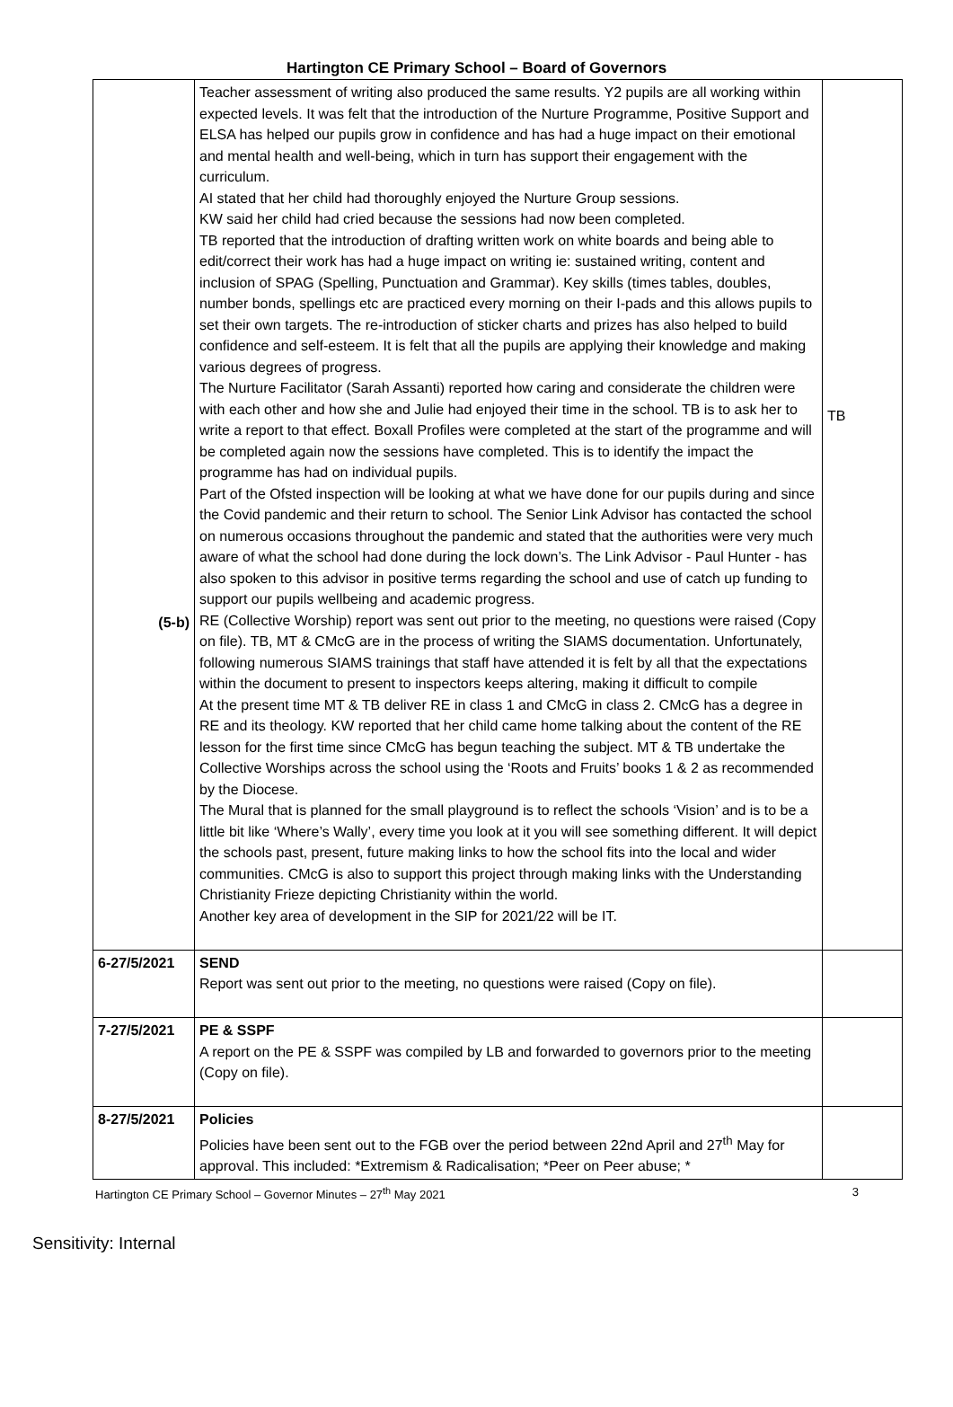Hartington CE Primary School – Board of Governors
| (5-b) | Teacher assessment of writing also produced the same results. Y2 pupils are all working within expected levels. It was felt that the introduction of the Nurture Programme, Positive Support and ELSA has helped our pupils grow in confidence and has had a huge impact on their emotional and mental health and well-being, which in turn has support their engagement with the curriculum. AI stated that her child had thoroughly enjoyed the Nurture Group sessions. KW said her child had cried because the sessions had now been completed. TB reported that the introduction of drafting written work on white boards and being able to edit/correct their work has had a huge impact on writing ie: sustained writing, content and inclusion of SPAG (Spelling, Punctuation and Grammar). Key skills (times tables, doubles, number bonds, spellings etc are practiced every morning on their I-pads and this allows pupils to set their own targets. The re-introduction of sticker charts and prizes has also helped to build confidence and self-esteem. It is felt that all the pupils are applying their knowledge and making various degrees of progress. The Nurture Facilitator (Sarah Assanti) reported how caring and considerate the children were with each other and how she and Julie had enjoyed their time in the school. TB is to ask her to write a report to that effect. Boxall Profiles were completed at the start of the programme and will be completed again now the sessions have completed. This is to identify the impact the programme has had on individual pupils. Part of the Ofsted inspection will be looking at what we have done for our pupils during and since the Covid pandemic and their return to school. The Senior Link Advisor has contacted the school on numerous occasions throughout the pandemic and stated that the authorities were very much aware of what the school had done during the lock down’s. The Link Advisor - Paul Hunter - has also spoken to this advisor in positive terms regarding the school and use of catch up funding to support our pupils wellbeing and academic progress. RE (Collective Worship) report was sent out prior to the meeting, no questions were raised (Copy on file). TB, MT & CMcG are in the process of writing the SIAMS documentation. Unfortunately, following numerous SIAMS trainings that staff have attended it is felt by all that the expectations within the document to present to inspectors keeps altering, making it difficult to compile At the present time MT & TB deliver RE in class 1 and CMcG in class 2. CMcG has a degree in RE and its theology. KW reported that her child came home talking about the content of the RE lesson for the first time since CMcG has begun teaching the subject. MT & TB undertake the Collective Worships across the school using the ‘Roots and Fruits’ books 1 & 2 as recommended by the Diocese. The Mural that is planned for the small playground is to reflect the schools ‘Vision’ and is to be a little bit like ‘Where’s Wally’, every time you look at it you will see something different. It will depict the schools past, present, future making links to how the school fits into the local and wider communities. CMcG is also to support this project through making links with the Understanding Christianity Frieze depicting Christianity within the world. Another key area of development in the SIP for 2021/22 will be IT. | TB |
| 6-27/5/2021 | SEND Report was sent out prior to the meeting, no questions were raised (Copy on file). | |
| 7-27/5/2021 | PE & SSPF A report on the PE & SSPF was compiled by LB and forwarded to governors prior to the meeting (Copy on file). | |
| 8-27/5/2021 | Policies Policies have been sent out to the FGB over the period between 22nd April and 27<sup>th</sup> May for approval. This included: *Extremism & Radicalisation; *Peer on Peer abuse; * | |
Hartington CE Primary School – Governor Minutes – 27<sup>th</sup> May 2021 3
Sensitivity: Internal